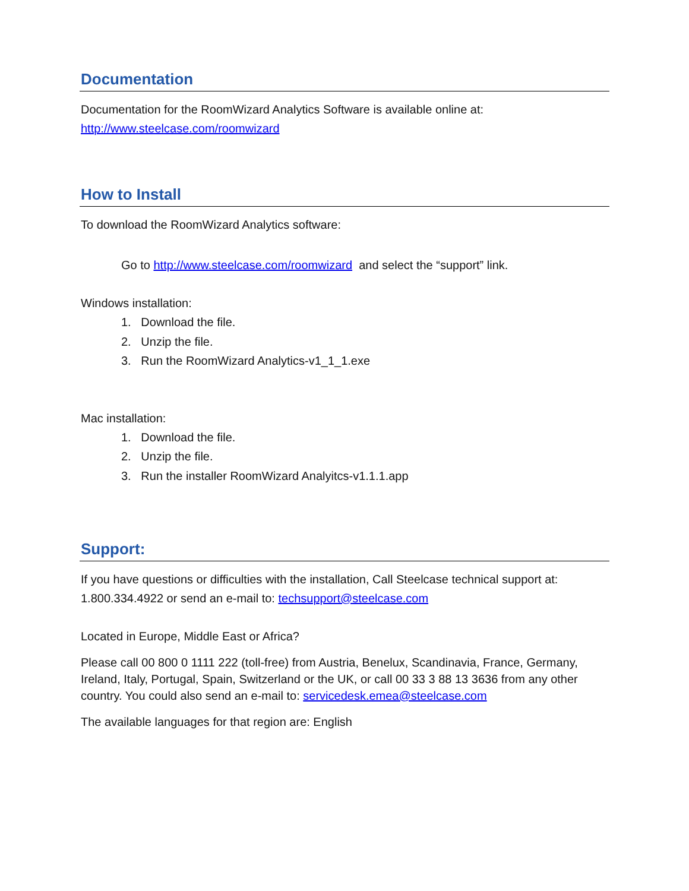Documentation
Documentation for the RoomWizard Analytics Software is available online at:
http://www.steelcase.com/roomwizard
How to Install
To download the RoomWizard Analytics software:
Go to http://www.steelcase.com/roomwizard and select the “support” link.
Windows installation:
1. Download the file.
2. Unzip the file.
3. Run the RoomWizard Analytics-v1_1_1.exe
Mac installation:
1. Download the file.
2. Unzip the file.
3. Run the installer RoomWizard Analyitcs-v1.1.1.app
Support:
If you have questions or difficulties with the installation, Call Steelcase technical support at: 1.800.334.4922 or send an e-mail to: techsupport@steelcase.com
Located in Europe, Middle East or Africa?
Please call 00 800 0 1111 222 (toll-free) from Austria, Benelux, Scandinavia, France, Germany, Ireland, Italy, Portugal, Spain, Switzerland or the UK, or call 00 33 3 88 13 3636 from any other country. You could also send an e-mail to: servicedesk.emea@steelcase.com
The available languages for that region are: English